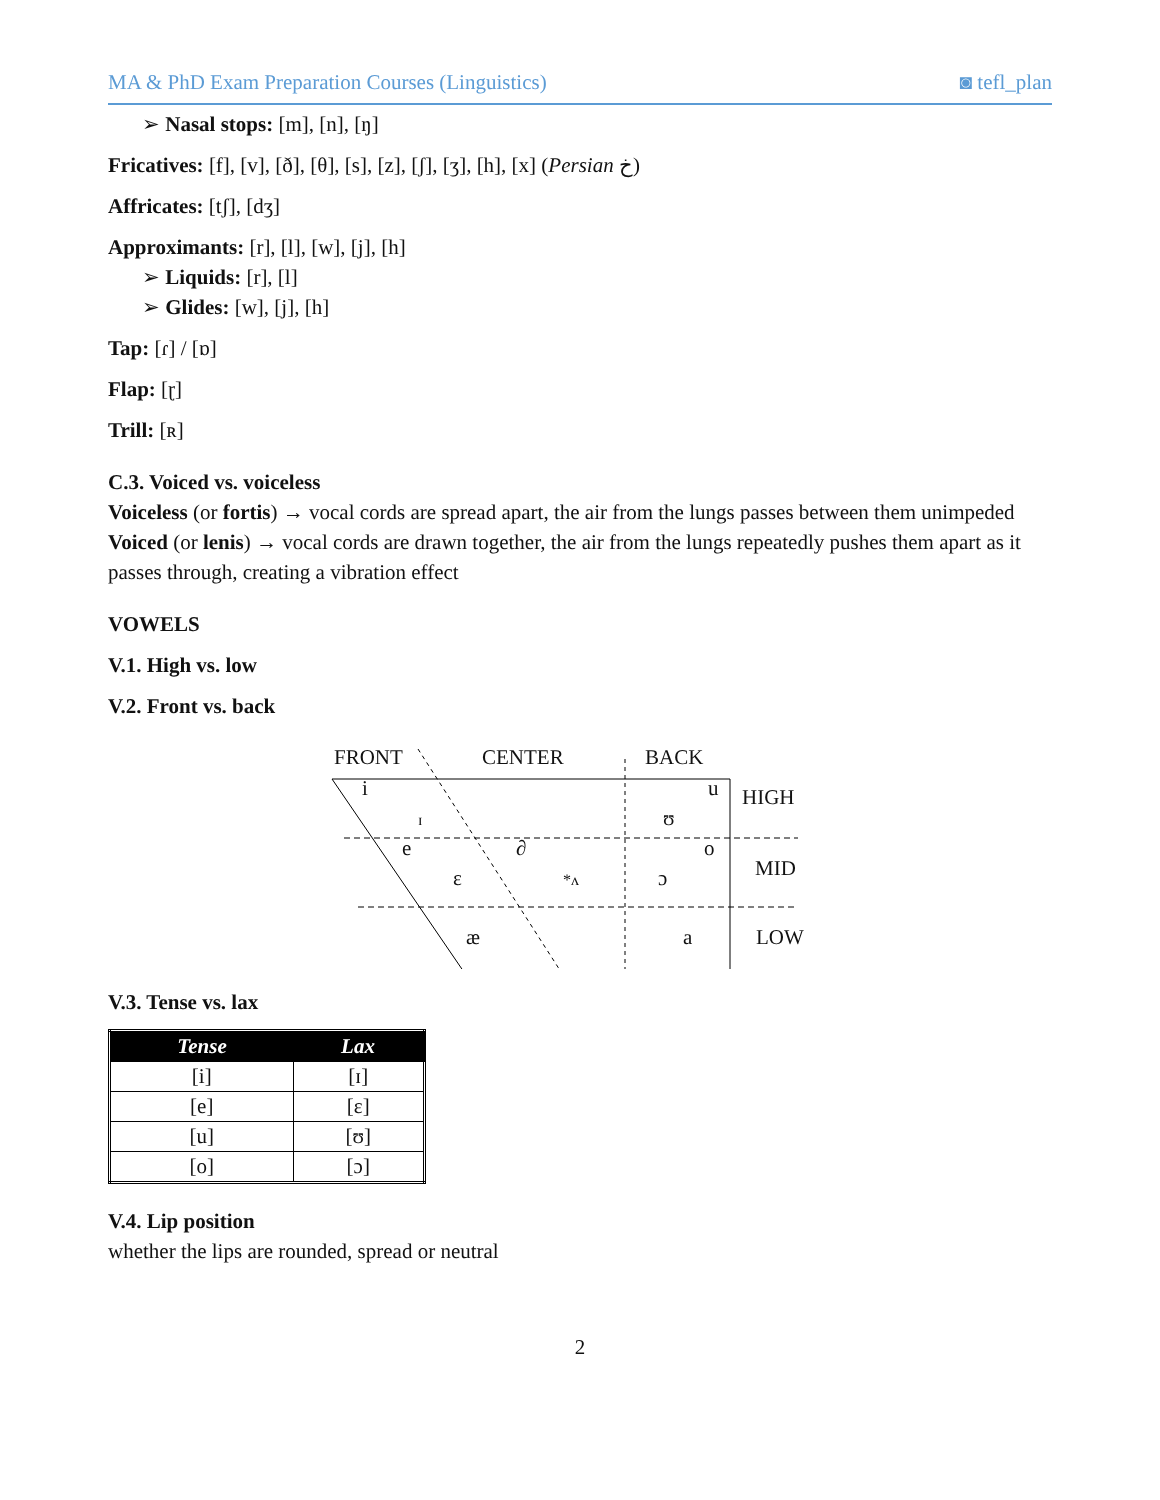MA & PhD Exam Preparation Courses (Linguistics) ◙ tefl_plan
➢ Nasal stops: [m], [n], [ŋ]
Fricatives: [f], [v], [ð], [θ], [s], [z], [ʃ], [ʒ], [h], [x] (Persian خ)
Affricates: [tʃ], [dʒ]
Approximants: [r], [l], [w], [j], [h]
➢ Liquids: [r], [l]
➢ Glides: [w], [j], [h]
Tap: [ɾ] / [ɒ]
Flap: [ɽ]
Trill: [ʀ]
C.3. Voiced vs. voiceless
Voiceless (or fortis) → vocal cords are spread apart, the air from the lungs passes between them unimpeded
Voiced (or lenis) → vocal cords are drawn together, the air from the lungs repeatedly pushes them apart as it passes through, creating a vibration effect
VOWELS
V.1. High vs. low
V.2. Front vs. back
FRONT
CENTER
BACK
HIGH
MID
LOW
i
u
ɪ
ʊ
e
∂
o
ε
*ʌ
ɔ
æ
a
V.3. Tense vs. lax
| Tense | Lax |
| --- | --- |
| [i] | [ɪ] |
| [e] | [ε] |
| [u] | [ʊ] |
| [o] | [ɔ] |
V.4. Lip position
whether the lips are rounded, spread or neutral
2